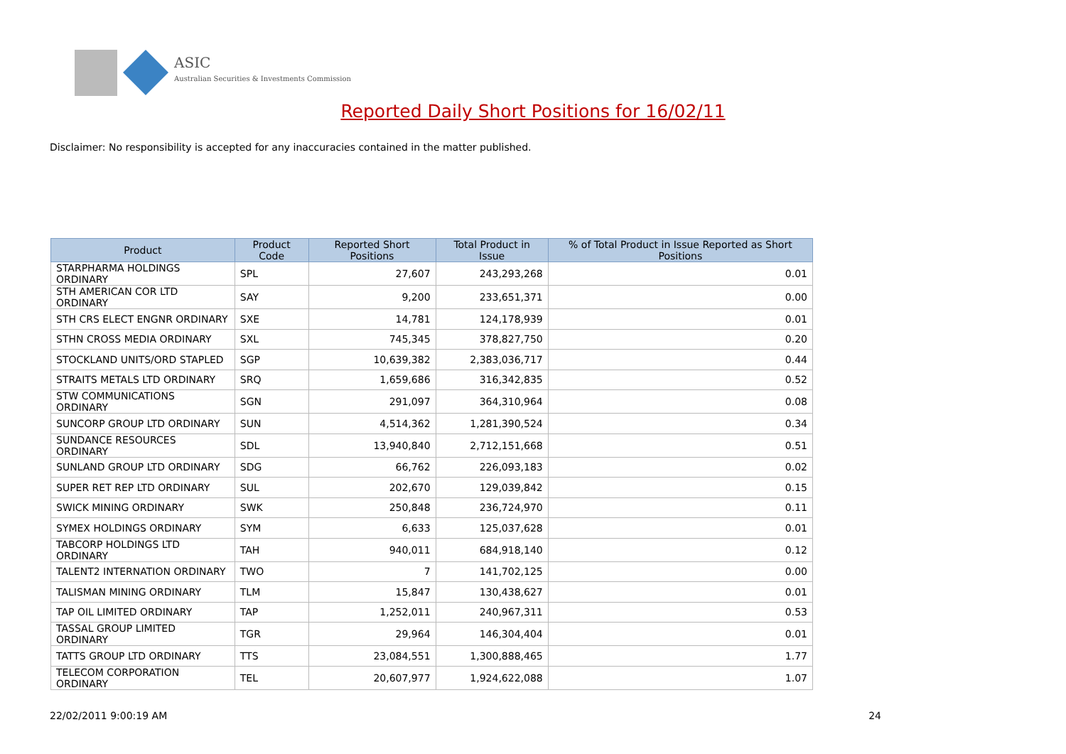ASIC
Australian Securities & Investments Commission
Reported Daily Short Positions for 16/02/11
Disclaimer: No responsibility is accepted for any inaccuracies contained in the matter published.
| Product | Product Code | Reported Short Positions | Total Product in Issue | % of Total Product in Issue Reported as Short Positions |
| --- | --- | --- | --- | --- |
| STARPHARMA HOLDINGS ORDINARY | SPL | 27,607 | 243,293,268 | 0.01 |
| STH AMERICAN COR LTD ORDINARY | SAY | 9,200 | 233,651,371 | 0.00 |
| STH CRS ELECT ENGNR ORDINARY | SXE | 14,781 | 124,178,939 | 0.01 |
| STHN CROSS MEDIA ORDINARY | SXL | 745,345 | 378,827,750 | 0.20 |
| STOCKLAND UNITS/ORD STAPLED | SGP | 10,639,382 | 2,383,036,717 | 0.44 |
| STRAITS METALS LTD ORDINARY | SRQ | 1,659,686 | 316,342,835 | 0.52 |
| STW COMMUNICATIONS ORDINARY | SGN | 291,097 | 364,310,964 | 0.08 |
| SUNCORP GROUP LTD ORDINARY | SUN | 4,514,362 | 1,281,390,524 | 0.34 |
| SUNDANCE RESOURCES ORDINARY | SDL | 13,940,840 | 2,712,151,668 | 0.51 |
| SUNLAND GROUP LTD ORDINARY | SDG | 66,762 | 226,093,183 | 0.02 |
| SUPER RET REP LTD ORDINARY | SUL | 202,670 | 129,039,842 | 0.15 |
| SWICK MINING ORDINARY | SWK | 250,848 | 236,724,970 | 0.11 |
| SYMEX HOLDINGS ORDINARY | SYM | 6,633 | 125,037,628 | 0.01 |
| TABCORP HOLDINGS LTD ORDINARY | TAH | 940,011 | 684,918,140 | 0.12 |
| TALENT2 INTERNATION ORDINARY | TWO | 7 | 141,702,125 | 0.00 |
| TALISMAN MINING ORDINARY | TLM | 15,847 | 130,438,627 | 0.01 |
| TAP OIL LIMITED ORDINARY | TAP | 1,252,011 | 240,967,311 | 0.53 |
| TASSAL GROUP LIMITED ORDINARY | TGR | 29,964 | 146,304,404 | 0.01 |
| TATTS GROUP LTD ORDINARY | TTS | 23,084,551 | 1,300,888,465 | 1.77 |
| TELECOM CORPORATION ORDINARY | TEL | 20,607,977 | 1,924,622,088 | 1.07 |
22/02/2011 9:00:19 AM 24